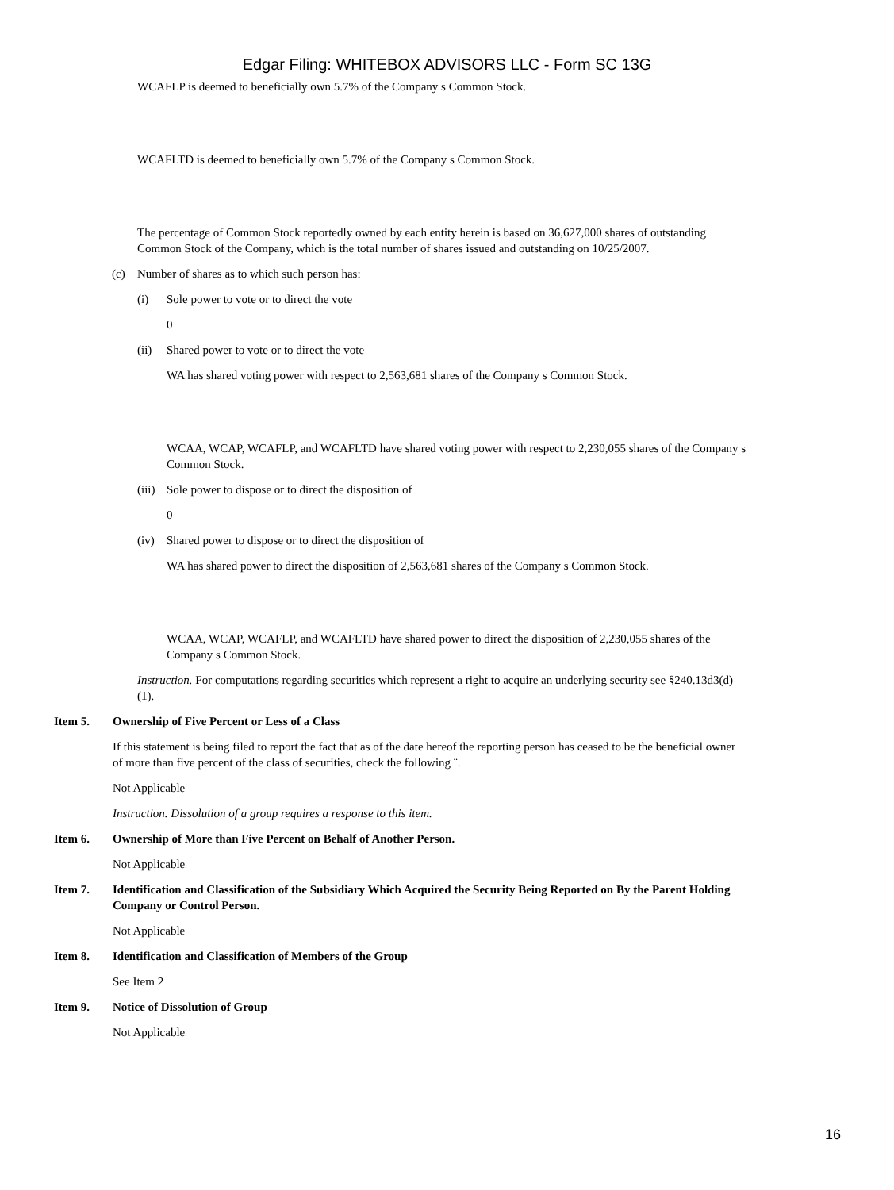Edgar Filing: WHITEBOX ADVISORS LLC - Form SC 13G
WCAFLP is deemed to beneficially own 5.7% of the Company s Common Stock.
WCAFLTD is deemed to beneficially own 5.7% of the Company s Common Stock.
The percentage of Common Stock reportedly owned by each entity herein is based on 36,627,000 shares of outstanding Common Stock of the Company, which is the total number of shares issued and outstanding on 10/25/2007.
(c) Number of shares as to which such person has:
(i) Sole power to vote or to direct the vote
0
(ii) Shared power to vote or to direct the vote
WA has shared voting power with respect to 2,563,681 shares of the Company s Common Stock.
WCAA, WCAP, WCAFLP, and WCAFLTD have shared voting power with respect to 2,230,055 shares of the Company s Common Stock.
(iii) Sole power to dispose or to direct the disposition of
0
(iv) Shared power to dispose or to direct the disposition of
WA has shared power to direct the disposition of 2,563,681 shares of the Company s Common Stock.
WCAA, WCAP, WCAFLP, and WCAFLTD have shared power to direct the disposition of 2,230,055 shares of the Company s Common Stock.
Instruction. For computations regarding securities which represent a right to acquire an underlying security see §240.13d3(d)(1).
Item 5. Ownership of Five Percent or Less of a Class
If this statement is being filed to report the fact that as of the date hereof the reporting person has ceased to be the beneficial owner of more than five percent of the class of securities, check the following ¨.
Not Applicable
Instruction. Dissolution of a group requires a response to this item.
Item 6. Ownership of More than Five Percent on Behalf of Another Person.
Not Applicable
Item 7. Identification and Classification of the Subsidiary Which Acquired the Security Being Reported on By the Parent Holding Company or Control Person.
Not Applicable
Item 8. Identification and Classification of Members of the Group
See Item 2
Item 9. Notice of Dissolution of Group
Not Applicable
16